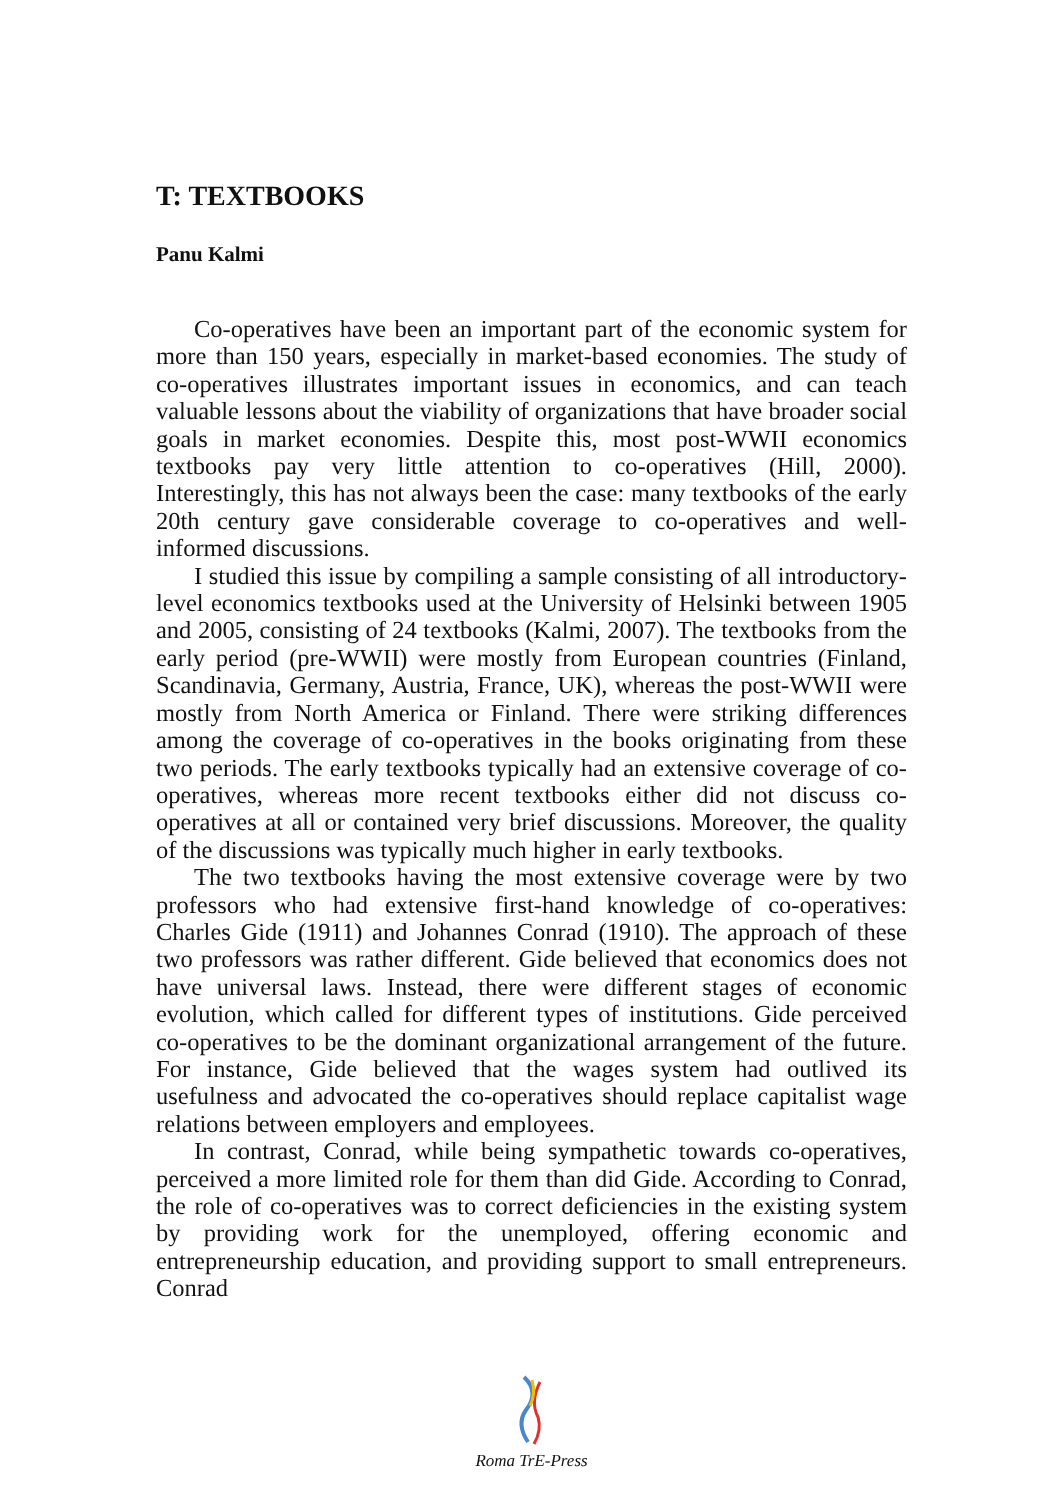T: TEXTBOOKS
Panu Kalmi
Co-operatives have been an important part of the economic system for more than 150 years, especially in market-based economies. The study of co-operatives illustrates important issues in economics, and can teach valuable lessons about the viability of organizations that have broader social goals in market economies. Despite this, most post-WWII economics textbooks pay very little attention to co-operatives (Hill, 2000). Interestingly, this has not always been the case: many textbooks of the early 20th century gave considerable coverage to co-operatives and well-informed discussions.
I studied this issue by compiling a sample consisting of all introductory-level economics textbooks used at the University of Helsinki between 1905 and 2005, consisting of 24 textbooks (Kalmi, 2007). The textbooks from the early period (pre-WWII) were mostly from European countries (Finland, Scandinavia, Germany, Austria, France, UK), whereas the post-WWII were mostly from North America or Finland. There were striking differences among the coverage of co-operatives in the books originating from these two periods. The early textbooks typically had an extensive coverage of co-operatives, whereas more recent textbooks either did not discuss co-operatives at all or contained very brief discussions. Moreover, the quality of the discussions was typically much higher in early textbooks.
The two textbooks having the most extensive coverage were by two professors who had extensive first-hand knowledge of co-operatives: Charles Gide (1911) and Johannes Conrad (1910). The approach of these two professors was rather different. Gide believed that economics does not have universal laws. Instead, there were different stages of economic evolution, which called for different types of institutions. Gide perceived co-operatives to be the dominant organizational arrangement of the future. For instance, Gide believed that the wages system had outlived its usefulness and advocated the co-operatives should replace capitalist wage relations between employers and employees.
In contrast, Conrad, while being sympathetic towards co-operatives, perceived a more limited role for them than did Gide. According to Conrad, the role of co-operatives was to correct deficiencies in the existing system by providing work for the unemployed, offering economic and entrepreneurship education, and providing support to small entrepreneurs. Conrad
Roma TrE-Press